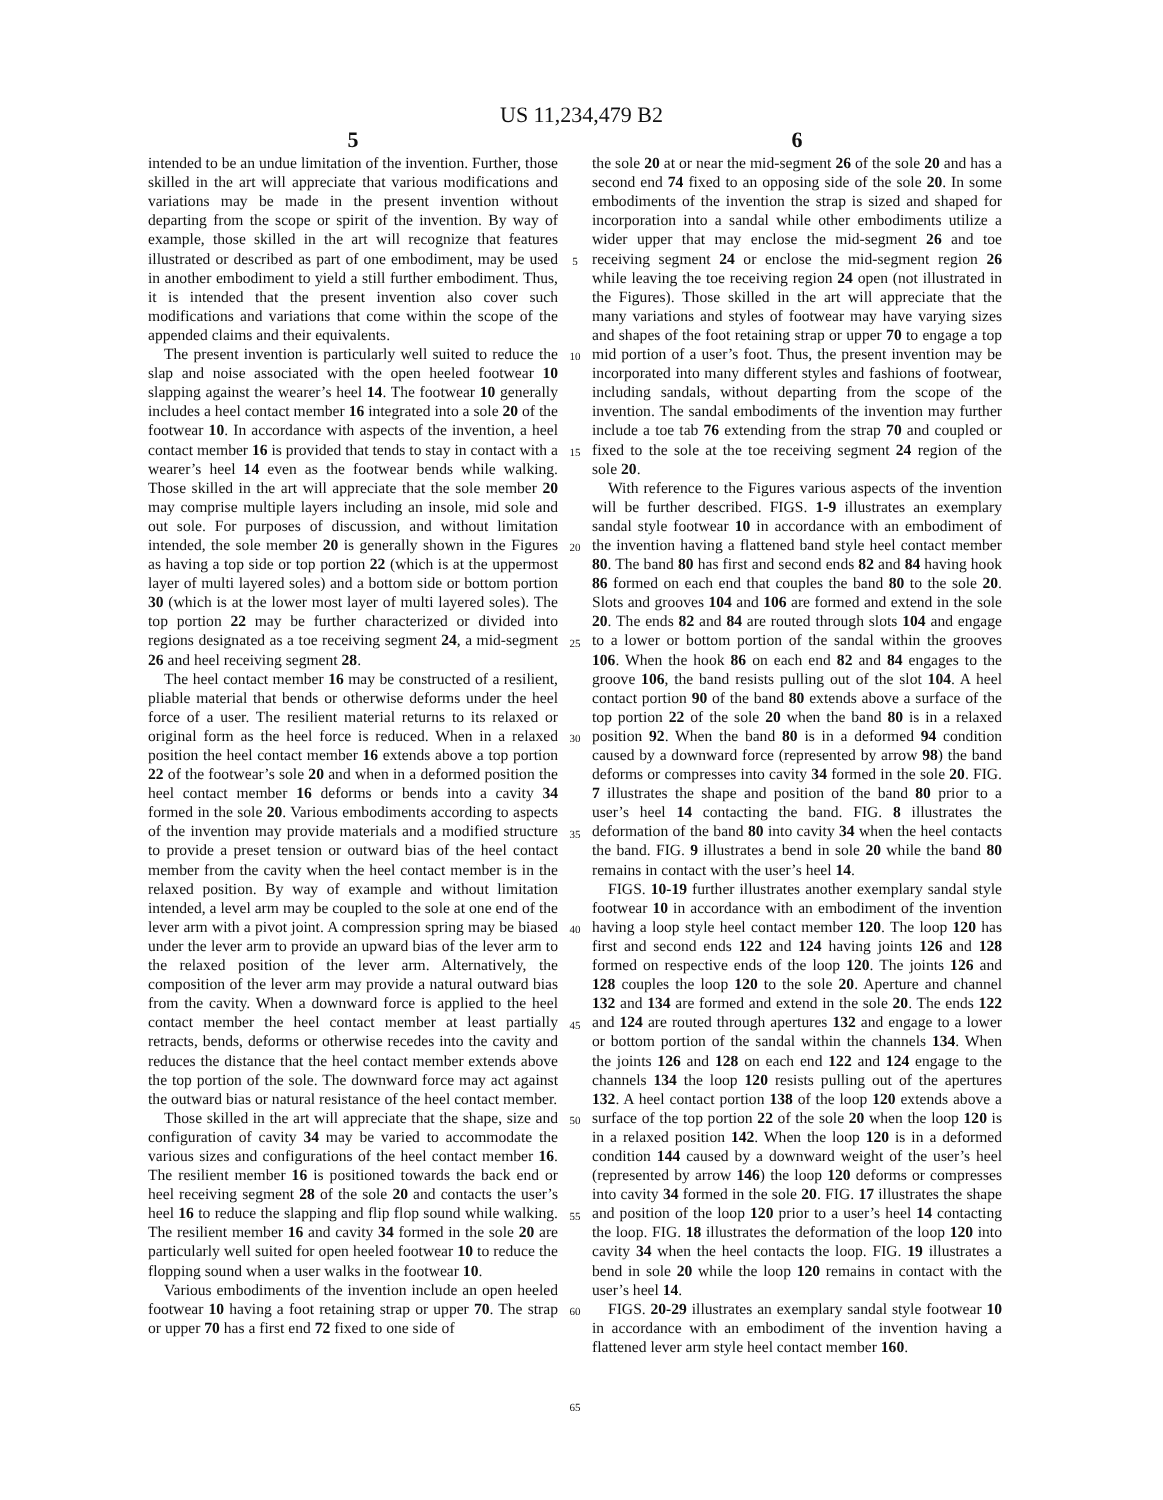US 11,234,479 B2
5
intended to be an undue limitation of the invention. Further, those skilled in the art will appreciate that various modifications and variations may be made in the present invention without departing from the scope or spirit of the invention. By way of example, those skilled in the art will recognize that features illustrated or described as part of one embodiment, may be used in another embodiment to yield a still further embodiment. Thus, it is intended that the present invention also cover such modifications and variations that come within the scope of the appended claims and their equivalents.
The present invention is particularly well suited to reduce the slap and noise associated with the open heeled footwear 10 slapping against the wearer’s heel 14. The footwear 10 generally includes a heel contact member 16 integrated into a sole 20 of the footwear 10. In accordance with aspects of the invention, a heel contact member 16 is provided that tends to stay in contact with a wearer’s heel 14 even as the footwear bends while walking. Those skilled in the art will appreciate that the sole member 20 may comprise multiple layers including an insole, mid sole and out sole. For purposes of discussion, and without limitation intended, the sole member 20 is generally shown in the Figures as having a top side or top portion 22 (which is at the uppermost layer of multi layered soles) and a bottom side or bottom portion 30 (which is at the lower most layer of multi layered soles). The top portion 22 may be further characterized or divided into regions designated as a toe receiving segment 24, a mid-segment 26 and heel receiving segment 28.
The heel contact member 16 may be constructed of a resilient, pliable material that bends or otherwise deforms under the heel force of a user. The resilient material returns to its relaxed or original form as the heel force is reduced. When in a relaxed position the heel contact member 16 extends above a top portion 22 of the footwear’s sole 20 and when in a deformed position the heel contact member 16 deforms or bends into a cavity 34 formed in the sole 20. Various embodiments according to aspects of the invention may provide materials and a modified structure to provide a preset tension or outward bias of the heel contact member from the cavity when the heel contact member is in the relaxed position. By way of example and without limitation intended, a level arm may be coupled to the sole at one end of the lever arm with a pivot joint. A compression spring may be biased under the lever arm to provide an upward bias of the lever arm to the relaxed position of the lever arm. Alternatively, the composition of the lever arm may provide a natural outward bias from the cavity. When a downward force is applied to the heel contact member the heel contact member at least partially retracts, bends, deforms or otherwise recedes into the cavity and reduces the distance that the heel contact member extends above the top portion of the sole. The downward force may act against the outward bias or natural resistance of the heel contact member.
Those skilled in the art will appreciate that the shape, size and configuration of cavity 34 may be varied to accommodate the various sizes and configurations of the heel contact member 16. The resilient member 16 is positioned towards the back end or heel receiving segment 28 of the sole 20 and contacts the user’s heel 16 to reduce the slapping and flip flop sound while walking. The resilient member 16 and cavity 34 formed in the sole 20 are particularly well suited for open heeled footwear 10 to reduce the flopping sound when a user walks in the footwear 10.
Various embodiments of the invention include an open heeled footwear 10 having a foot retaining strap or upper 70. The strap or upper 70 has a first end 72 fixed to one side of
5
10
15
20
25
30
35
40
45
50
55
60
65
6
the sole 20 at or near the mid-segment 26 of the sole 20 and has a second end 74 fixed to an opposing side of the sole 20. In some embodiments of the invention the strap is sized and shaped for incorporation into a sandal while other embodiments utilize a wider upper that may enclose the mid-segment 26 and toe receiving segment 24 or enclose the mid-segment region 26 while leaving the toe receiving region 24 open (not illustrated in the Figures). Those skilled in the art will appreciate that the many variations and styles of footwear may have varying sizes and shapes of the foot retaining strap or upper 70 to engage a top mid portion of a user’s foot. Thus, the present invention may be incorporated into many different styles and fashions of footwear, including sandals, without departing from the scope of the invention. The sandal embodiments of the invention may further include a toe tab 76 extending from the strap 70 and coupled or fixed to the sole at the toe receiving segment 24 region of the sole 20.
With reference to the Figures various aspects of the invention will be further described. FIGS. 1-9 illustrates an exemplary sandal style footwear 10 in accordance with an embodiment of the invention having a flattened band style heel contact member 80. The band 80 has first and second ends 82 and 84 having hook 86 formed on each end that couples the band 80 to the sole 20. Slots and grooves 104 and 106 are formed and extend in the sole 20. The ends 82 and 84 are routed through slots 104 and engage to a lower or bottom portion of the sandal within the grooves 106. When the hook 86 on each end 82 and 84 engages to the groove 106, the band resists pulling out of the slot 104. A heel contact portion 90 of the band 80 extends above a surface of the top portion 22 of the sole 20 when the band 80 is in a relaxed position 92. When the band 80 is in a deformed 94 condition caused by a downward force (represented by arrow 98) the band deforms or compresses into cavity 34 formed in the sole 20. FIG. 7 illustrates the shape and position of the band 80 prior to a user’s heel 14 contacting the band. FIG. 8 illustrates the deformation of the band 80 into cavity 34 when the heel contacts the band. FIG. 9 illustrates a bend in sole 20 while the band 80 remains in contact with the user’s heel 14.
FIGS. 10-19 further illustrates another exemplary sandal style footwear 10 in accordance with an embodiment of the invention having a loop style heel contact member 120. The loop 120 has first and second ends 122 and 124 having joints 126 and 128 formed on respective ends of the loop 120. The joints 126 and 128 couples the loop 120 to the sole 20. Aperture and channel 132 and 134 are formed and extend in the sole 20. The ends 122 and 124 are routed through apertures 132 and engage to a lower or bottom portion of the sandal within the channels 134. When the joints 126 and 128 on each end 122 and 124 engage to the channels 134 the loop 120 resists pulling out of the apertures 132. A heel contact portion 138 of the loop 120 extends above a surface of the top portion 22 of the sole 20 when the loop 120 is in a relaxed position 142. When the loop 120 is in a deformed condition 144 caused by a downward weight of the user’s heel (represented by arrow 146) the loop 120 deforms or compresses into cavity 34 formed in the sole 20. FIG. 17 illustrates the shape and position of the loop 120 prior to a user’s heel 14 contacting the loop. FIG. 18 illustrates the deformation of the loop 120 into cavity 34 when the heel contacts the loop. FIG. 19 illustrates a bend in sole 20 while the loop 120 remains in contact with the user’s heel 14.
FIGS. 20-29 illustrates an exemplary sandal style footwear 10 in accordance with an embodiment of the invention having a flattened lever arm style heel contact member 160.